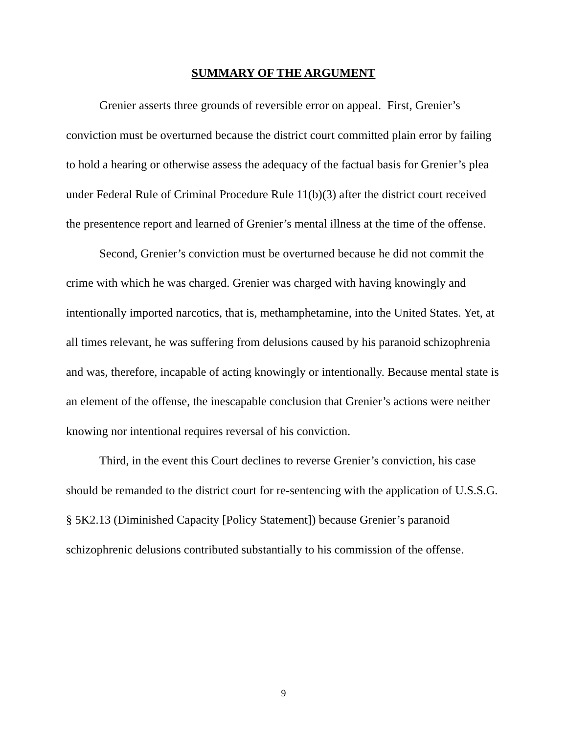SUMMARY OF THE ARGUMENT
Grenier asserts three grounds of reversible error on appeal. First, Grenier’s conviction must be overturned because the district court committed plain error by failing to hold a hearing or otherwise assess the adequacy of the factual basis for Grenier’s plea under Federal Rule of Criminal Procedure Rule 11(b)(3) after the district court received the presentence report and learned of Grenier’s mental illness at the time of the offense.
Second, Grenier’s conviction must be overturned because he did not commit the crime with which he was charged. Grenier was charged with having knowingly and intentionally imported narcotics, that is, methamphetamine, into the United States. Yet, at all times relevant, he was suffering from delusions caused by his paranoid schizophrenia and was, therefore, incapable of acting knowingly or intentionally. Because mental state is an element of the offense, the inescapable conclusion that Grenier’s actions were neither knowing nor intentional requires reversal of his conviction.
Third, in the event this Court declines to reverse Grenier’s conviction, his case should be remanded to the district court for re-sentencing with the application of U.S.S.G. § 5K2.13 (Diminished Capacity [Policy Statement]) because Grenier’s paranoid schizophrenic delusions contributed substantially to his commission of the offense.
9